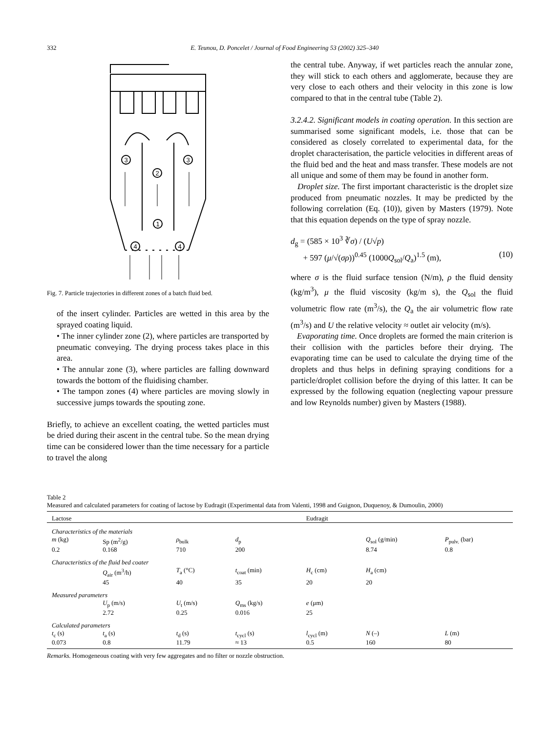332
E. Teunou, D. Poncelet / Journal of Food Engineering 53 (2002) 325–340
3
2
3
1
4
4
Fig. 7. Particle trajectories in different zones of a batch fluid bed.
of the insert cylinder. Particles are wetted in this area by the sprayed coating liquid.
• The inner cylinder zone (2), where particles are transported by pneumatic conveying. The drying process takes place in this area.
• The annular zone (3), where particles are falling downward towards the bottom of the fluidising chamber.
• The tampon zones (4) where particles are moving slowly in successive jumps towards the spouting zone.
Briefly, to achieve an excellent coating, the wetted particles must be dried during their ascent in the central tube. So the mean drying time can be considered lower than the time necessary for a particle to travel the along
the central tube. Anyway, if wet particles reach the annular zone, they will stick to each others and agglomerate, because they are very close to each others and their velocity in this zone is low compared to that in the central tube (Table 2).
3.2.4.2. Significant models in coating operation. In this section are summarised some significant models, i.e. those that can be considered as closely correlated to experimental data, for the droplet characterisation, the particle velocities in different areas of the fluid bed and the heat and mass transfer. These models are not all unique and some of them may be found in another form.
Droplet size. The first important characteristic is the droplet size produced from pneumatic nozzles. It may be predicted by the following correlation (Eq. (10)), given by Masters (1979). Note that this equation depends on the type of spray nozzle.
d<sub>g</sub> = (585 × 10<sup>3</sup> ∛σ) / (U√p)
+ 597 (μ/√(σρ))<sup>0.45</sup> (1000Q<sub>sol</sub>/Q<sub>a</sub>)<sup>1.5</sup> (m), (10)
where σ is the fluid surface tension (N/m), ρ the fluid density (kg/m<sup>3</sup>), μ the fluid viscosity (kg/m s), the Q<sub>sol</sub> the fluid volumetric flow rate (m<sup>3</sup>/s), the Q<sub>a</sub> the air volumetric flow rate (m<sup>3</sup>/s) and U the relative velocity ≈ outlet air velocity (m/s).
Evaporating time. Once droplets are formed the main criterion is their collision with the particles before their drying. The evaporating time can be used to calculate the drying time of the droplets and thus helps in defining spraying conditions for a particle/droplet collision before the drying of this latter. It can be expressed by the following equation (neglecting vapour pressure and low Reynolds number) given by Masters (1988).
Table 2
Measured and calculated parameters for coating of lactose by Eudragit (Experimental data from Valenti, 1998 and Guignon, Duquenoy, & Dumoulin, 2000)
| Lactose | | | | Eudragit | | |
| --- | --- | --- | --- | --- | --- | --- |
| Characteristics of the materials | | | | | | |
| m (kg) | Sp (m<sup>2</sup>/g) | ρ<sub>bulk</sub> | d<sub>p</sub> | | Q<sub>sol</sub> (g/min) | P<sub>pulv.</sub> (bar) |
| 0.2 | 0.168 | 710 | 200 | | 8.74 | 0.8 |
| Characteristics of the fluid bed coater | | | | | | |
| | Q<sub>air</sub> (m<sup>3</sup>/h) | T<sub>a</sub> (°C) | t<sub>coat</sub> (min) | H<sub>c</sub> (cm) | H<sub>a</sub> (cm) | |
| | 45 | 40 | 35 | 20 | 20 | |
| Measured parameters | | | | | | |
| | U<sub>p</sub> (m/s) | U<sub>t</sub> (m/s) | Q<sub>ms</sub> (kg/s) | e (μm) | | |
| | 2.72 | 0.25 | 0.016 | 25 | | |
| Calculated parameters | | | | | | |
| t<sub>c</sub> (s) | t<sub>a</sub> (s) | t<sub>d</sub> (s) | t<sub>cycl</sub> (s) | l<sub>cycl</sub> (m) | N (–) | L (m) |
| 0.073 | 0.8 | 11.79 | ≈ 13 | 0.5 | 160 | 80 |
Remarks. Homogeneous coating with very few aggregates and no filter or nozzle obstruction.